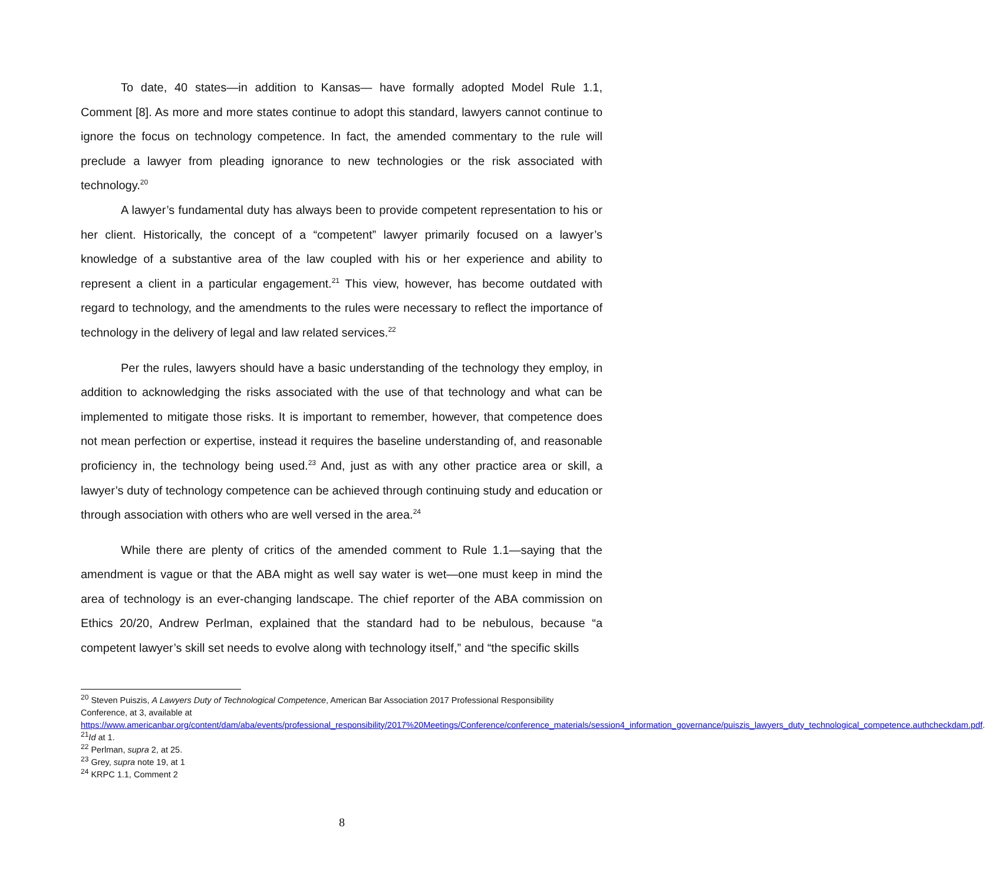To date, 40 states—in addition to Kansas— have formally adopted Model Rule 1.1, Comment [8]. As more and more states continue to adopt this standard, lawyers cannot continue to ignore the focus on technology competence. In fact, the amended commentary to the rule will preclude a lawyer from pleading ignorance to new technologies or the risk associated with technology.<sup>20</sup>
A lawyer’s fundamental duty has always been to provide competent representation to his or her client. Historically, the concept of a “competent” lawyer primarily focused on a lawyer’s knowledge of a substantive area of the law coupled with his or her experience and ability to represent a client in a particular engagement.<sup>21</sup> This view, however, has become outdated with regard to technology, and the amendments to the rules were necessary to reflect the importance of technology in the delivery of legal and law related services.<sup>22</sup>
Per the rules, lawyers should have a basic understanding of the technology they employ, in addition to acknowledging the risks associated with the use of that technology and what can be implemented to mitigate those risks. It is important to remember, however, that competence does not mean perfection or expertise, instead it requires the baseline understanding of, and reasonable proficiency in, the technology being used.<sup>23</sup> And, just as with any other practice area or skill, a lawyer’s duty of technology competence can be achieved through continuing study and education or through association with others who are well versed in the area.<sup>24</sup>
While there are plenty of critics of the amended comment to Rule 1.1—saying that the amendment is vague or that the ABA might as well say water is wet—one must keep in mind the area of technology is an ever-changing landscape. The chief reporter of the ABA commission on Ethics 20/20, Andrew Perlman, explained that the standard had to be nebulous, because “a competent lawyer’s skill set needs to evolve along with technology itself,” and “the specific skills
<sup>20</sup> Steven Puiszis, A Lawyers Duty of Technological Competence, American Bar Association 2017 Professional Responsibility Conference, at 3, available at https://www.americanbar.org/content/dam/aba/events/professional_responsibility/2017%20Meetings/Conference/conference_materials/session4_information_governance/puiszis_lawyers_duty_technological_competence.authcheckdam.pdf.
<sup>21</sup> Id at 1.
<sup>22</sup> Perlman, supra 2, at 25.
<sup>23</sup> Grey, supra note 19, at 1
<sup>24</sup> KRPC 1.1, Comment 2
8